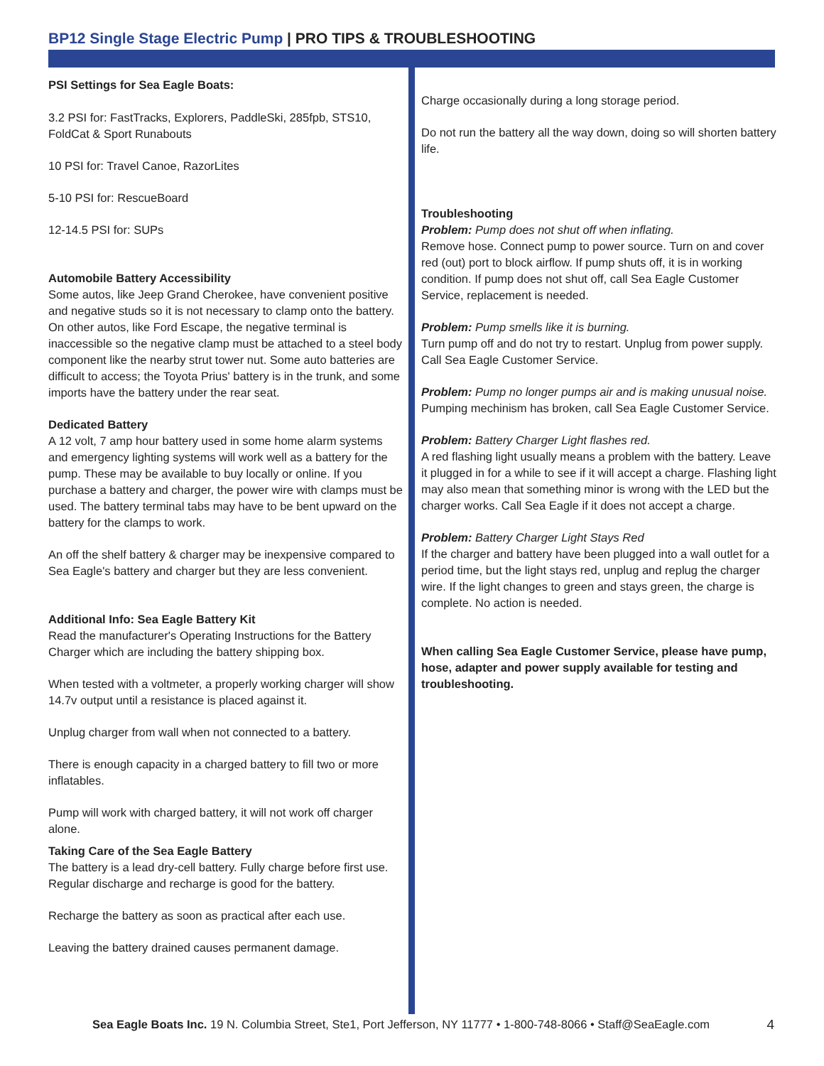BP12 Single Stage Electric Pump | PRO TIPS & TROUBLESHOOTING
PSI Settings for Sea Eagle Boats:
3.2 PSI for: FastTracks, Explorers, PaddleSki, 285fpb, STS10, FoldCat & Sport Runabouts
10 PSI for: Travel Canoe, RazorLites
5-10 PSI for: RescueBoard
12-14.5 PSI for: SUPs
Automobile Battery Accessibility
Some autos, like Jeep Grand Cherokee, have convenient positive and negative studs so it is not necessary to clamp onto the battery. On other autos, like Ford Escape, the negative terminal is inaccessible so the negative clamp must be attached to a steel body component like the nearby strut tower nut. Some auto batteries are difficult to access; the Toyota Prius' battery is in the trunk, and some imports have the battery under the rear seat.
Dedicated Battery
A 12 volt, 7 amp hour battery used in some home alarm systems and emergency lighting systems will work well as a battery for the pump. These may be available to buy locally or online. If you purchase a battery and charger, the power wire with clamps must be used. The battery terminal tabs may have to be bent upward on the battery for the clamps to work.
An off the shelf battery & charger may be inexpensive compared to Sea Eagle's battery and charger but they are less convenient.
Additional Info: Sea Eagle Battery Kit
Read the manufacturer's Operating Instructions for the Battery Charger which are including the battery shipping box.
When tested with a voltmeter, a properly working charger will show 14.7v output until a resistance is placed against it.
Unplug charger from wall when not connected to a battery.
There is enough capacity in a charged battery to fill two or more inflatables.
Pump will work with charged battery, it will not work off charger alone.
Taking Care of the Sea Eagle Battery
The battery is a lead dry-cell battery. Fully charge before first use. Regular discharge and recharge is good for the battery.
Recharge the battery as soon as practical after each use.
Leaving the battery drained causes permanent damage.
Charge occasionally during a long storage period.
Do not run the battery all the way down, doing so will shorten battery life.
Troubleshooting
Problem: Pump does not shut off when inflating.
Remove hose. Connect pump to power source. Turn on and cover red (out) port to block airflow. If pump shuts off, it is in working condition. If pump does not shut off, call Sea Eagle Customer Service, replacement is needed.
Problem: Pump smells like it is burning.
Turn pump off and do not try to restart. Unplug from power supply. Call Sea Eagle Customer Service.
Problem: Pump no longer pumps air and is making unusual noise.
Pumping mechinism has broken, call Sea Eagle Customer Service.
Problem: Battery Charger Light flashes red.
A red flashing light usually means a problem with the battery. Leave it plugged in for a while to see if it will accept a charge. Flashing light may also mean that something minor is wrong with the LED but the charger works. Call Sea Eagle if it does not accept a charge.
Problem: Battery Charger Light Stays Red
If the charger and battery have been plugged into a wall outlet for a period time, but the light stays red, unplug and replug the charger wire. If the light changes to green and stays green, the charge is complete. No action is needed.
When calling Sea Eagle Customer Service, please have pump, hose, adapter and power supply available for testing and troubleshooting.
Sea Eagle Boats Inc. 19 N. Columbia Street, Ste1, Port Jefferson, NY 11777 • 1-800-748-8066 • Staff@SeaEagle.com 4